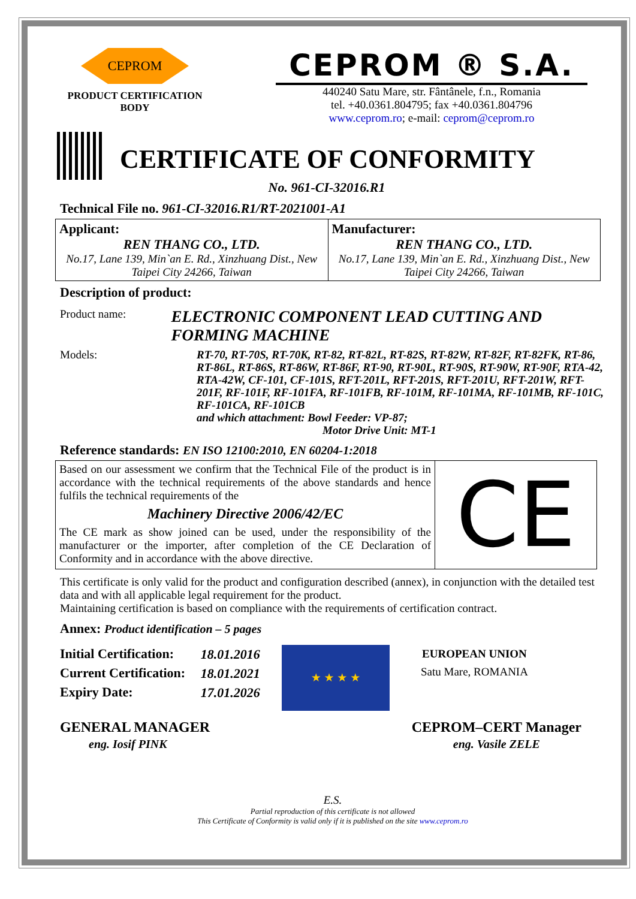CEPROM
PRODUCT CERTIFICATION BODY
CEPROM ® S.A.
440240 Satu Mare, str. Fântânele, f.n., Romania
tel. +40.0361.804795; fax +40.0361.804796
www.ceprom.ro; e-mail: ceprom@ceprom.ro
CERTIFICATE OF CONFORMITY
No. 961-CI-32016.R1
Technical File no. 961-CI-32016.R1/RT-2021001-A1
| Applicant: REN THANG CO., LTD. No.17, Lane 139, Min`an E. Rd., Xinzhuang Dist., New Taipei City 24266, Taiwan | Manufacturer: REN THANG CO., LTD. No.17, Lane 139, Min`an E. Rd., Xinzhuang Dist., New Taipei City 24266, Taiwan |
Description of product:
Product name:
ELECTRONIC COMPONENT LEAD CUTTING AND FORMING MACHINE
Models:
RT-70, RT-70S, RT-70K, RT-82, RT-82L, RT-82S, RT-82W, RT-82F, RT-82FK, RT-86, RT-86L, RT-86S, RT-86W, RT-86F, RT-90, RT-90L, RT-90S, RT-90W, RT-90F, RTA-42, RTA-42W, CF-101, CF-101S, RFT-201L, RFT-201S, RFT-201U, RFT-201W, RFT-201F, RF-101F, RF-101FA, RF-101FB, RF-101M, RF-101MA, RF-101MB, RF-101C, RF-101CA, RF-101CB
and which attachment: Bowl Feeder: VP-87;
Motor Drive Unit: MT-1
Reference standards: EN ISO 12100:2010, EN 60204-1:2018
| Based on our assessment we confirm that the Technical File of the product is in accordance with the technical requirements of the above standards and hence fulfils the technical requirements of the Machinery Directive 2006/42/EC The CE mark as show joined can be used, under the responsibility of the manufacturer or the importer, after completion of the CE Declaration of Conformity and in accordance with the above directive. | CE |
This certificate is only valid for the product and configuration described (annex), in conjunction with the detailed test data and with all applicable legal requirement for the product.
Maintaining certification is based on compliance with the requirements of certification contract.
Annex: Product identification – 5 pages
| Initial Certification: | 18.01.2016 |
| Current Certification: | 18.01.2021 |
| Expiry Date: | 17.01.2026 |
★ ★ ★ ★
EUROPEAN UNION
Satu Mare, ROMANIA
GENERAL MANAGER
eng. Iosif PINK
CEPROM–CERT Manager
eng. Vasile ZELE
E.S.
Partial reproduction of this certificate is not allowed
This Certificate of Conformity is valid only if it is published on the site www.ceprom.ro